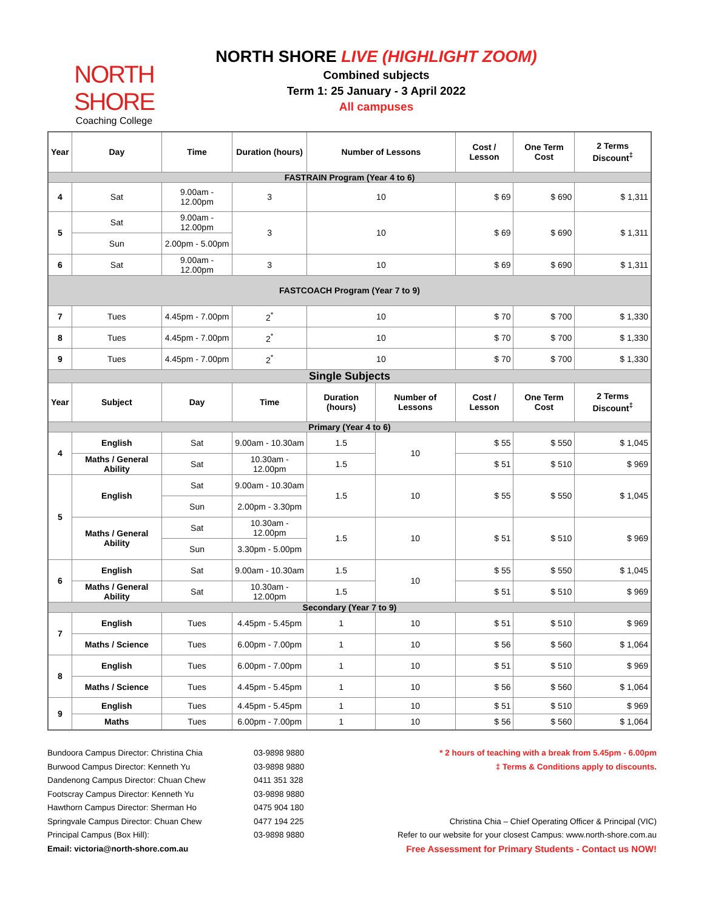NORTH SHORE
Coaching College
NORTH SHORE LIVE (HIGHLIGHT ZOOM)
Combined subjects
Term 1: 25 January - 3 April 2022
All campuses
| Year | Day | Time | Duration (hours) | Number of Lessons | | Cost / Lesson | One Term Cost | 2 Terms Discount<sup>‡</sup> |
| --- | --- | --- | --- | --- | --- | --- | --- | --- |
| FASTRAIN Program (Year 4 to 6) | | | | | | | | |
| 4 | Sat | 9.00am - 12.00pm | 3 | 10 | | $ 69 | $ 690 | $ 1,311 |
| 5 | Sat | 9.00am - 12.00pm | 3 | 10 | | $ 69 | $ 690 | $ 1,311 |
| | Sun | 2.00pm - 5.00pm | | | | | | |
| 6 | Sat | 9.00am - 12.00pm | 3 | 10 | | $ 69 | $ 690 | $ 1,311 |
| FASTCOACH Program (Year 7 to 9) | | | | | | | | |
| 7 | Tues | 4.45pm - 7.00pm | 2<sup>*</sup> | 10 | | $ 70 | $ 700 | $ 1,330 |
| 8 | Tues | 4.45pm - 7.00pm | 2<sup>*</sup> | 10 | | $ 70 | $ 700 | $ 1,330 |
| 9 | Tues | 4.45pm - 7.00pm | 2<sup>*</sup> | 10 | | $ 70 | $ 700 | $ 1,330 |
| Single Subjects | | | | | | | | |
| Year | Subject | Day | Time | Duration (hours) | Number of Lessons | Cost / Lesson | One Term Cost | 2 Terms Discount<sup>‡</sup> |
| Primary (Year 4 to 6) | | | | | | | | |
| 4 | English | Sat | 9.00am - 10.30am | 1.5 | 10 | $ 55 | $ 550 | $ 1,045 |
| | Maths / General Ability | Sat | 10.30am - 12.00pm | 1.5 | | $ 51 | $ 510 | $ 969 |
| 5 | English | Sat | 9.00am - 10.30am | 1.5 | 10 | $ 55 | $ 550 | $ 1,045 |
| | | Sun | 2.00pm - 3.30pm | | | | | |
| | Maths / General Ability | Sat | 10.30am - 12.00pm | 1.5 | 10 | $ 51 | $ 510 | $ 969 |
| | | Sun | 3.30pm - 5.00pm | | | | | |
| 6 | English | Sat | 9.00am - 10.30am | 1.5 | 10 | $ 55 | $ 550 | $ 1,045 |
| | Maths / General Ability | Sat | 10.30am - 12.00pm | 1.5 | | $ 51 | $ 510 | $ 969 |
| Secondary (Year 7 to 9) | | | | | | | | |
| 7 | English | Tues | 4.45pm - 5.45pm | 1 | 10 | $ 51 | $ 510 | $ 969 |
| | Maths / Science | Tues | 6.00pm - 7.00pm | 1 | 10 | $ 56 | $ 560 | $ 1,064 |
| 8 | English | Tues | 6.00pm - 7.00pm | 1 | 10 | $ 51 | $ 510 | $ 969 |
| | Maths / Science | Tues | 4.45pm - 5.45pm | 1 | 10 | $ 56 | $ 560 | $ 1,064 |
| 9 | English | Tues | 4.45pm - 5.45pm | 1 | 10 | $ 51 | $ 510 | $ 969 |
| | Maths | Tues | 6.00pm - 7.00pm | 1 | 10 | $ 56 | $ 560 | $ 1,064 |
Bundoora Campus Director: Christina Chia
Burwood Campus Director: Kenneth Yu
Dandenong Campus Director: Chuan Chew
Footscray Campus Director: Kenneth Yu
Hawthorn Campus Director: Sherman Ho
Springvale Campus Director: Chuan Chew
Principal Campus (Box Hill):
Email: victoria@north-shore.com.au
03-9898 9880
03-9898 9880
0411 351 328
03-9898 9880
0475 904 180
0477 194 225
03-9898 9880
* 2 hours of teaching with a break from 5.45pm - 6.00pm
‡ Terms & Conditions apply to discounts.
Christina Chia – Chief Operating Officer & Principal (VIC)
Refer to our website for your closest Campus: www.north-shore.com.au
Free Assessment for Primary Students - Contact us NOW!